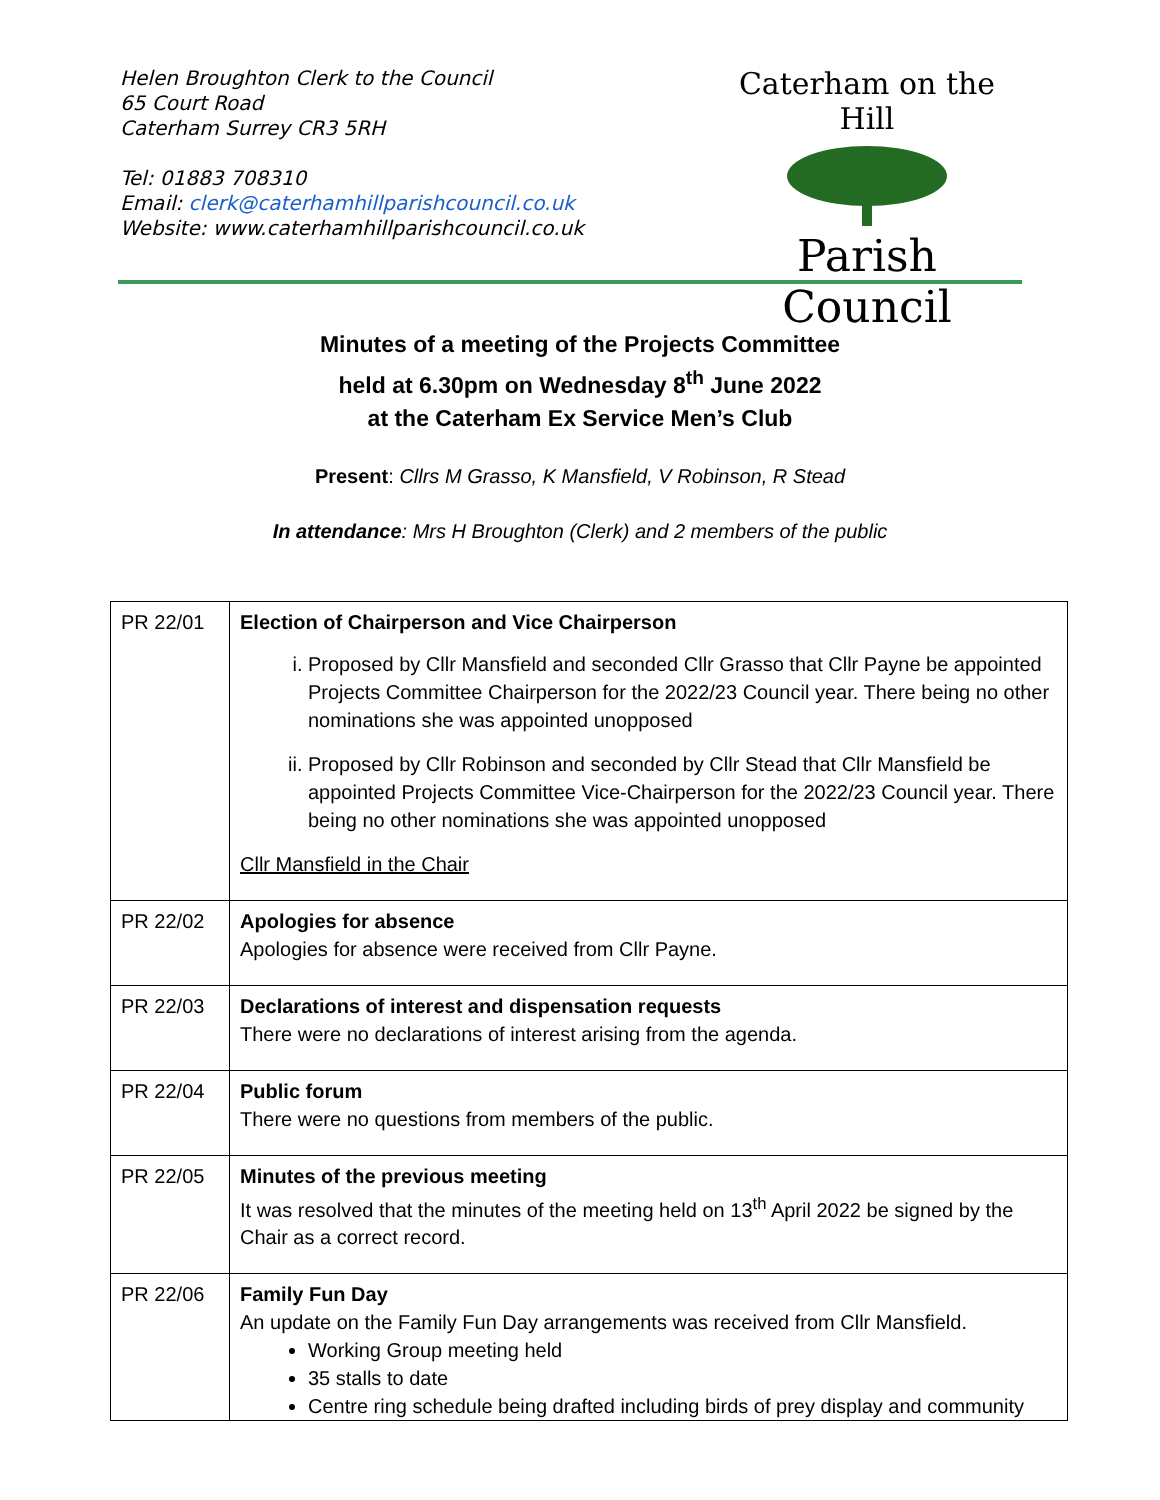Helen Broughton Clerk to the Council
65 Court Road
Caterham Surrey CR3 5RH
Tel: 01883 708310
Email: clerk@caterhamhillparishcouncil.co.uk
Website: www.caterhamhillparishcouncil.co.uk
Caterham on the Hill
Parish Council
Minutes of a meeting of the Projects Committee
held at 6.30pm on Wednesday 8<sup>th</sup> June 2022
at the Caterham Ex Service Men’s Club
Present: Cllrs M Grasso, K Mansfield, V Robinson, R Stead
In attendance: Mrs H Broughton (Clerk) and 2 members of the public
| PR 22/01 | Election of Chairperson and Vice Chairperson i. Proposed by Cllr Mansfield and seconded Cllr Grasso that Cllr Payne be appointed Projects Committee Chairperson for the 2022/23 Council year. There being no other nominations she was appointed unopposed ii. Proposed by Cllr Robinson and seconded by Cllr Stead that Cllr Mansfield be appointed Projects Committee Vice-Chairperson for the 2022/23 Council year. There being no other nominations she was appointed unopposed Cllr Mansfield in the Chair |
| PR 22/02 | Apologies for absence Apologies for absence were received from Cllr Payne. |
| PR 22/03 | Declarations of interest and dispensation requests There were no declarations of interest arising from the agenda. |
| PR 22/04 | Public forum There were no questions from members of the public. |
| PR 22/05 | Minutes of the previous meeting It was resolved that the minutes of the meeting held on 13<sup>th</sup> April 2022 be signed by the Chair as a correct record. |
| PR 22/06 | Family Fun Day An update on the Family Fun Day arrangements was received from Cllr Mansfield. Working Group meeting held 35 stalls to date Centre ring schedule being drafted including birds of prey display and community |